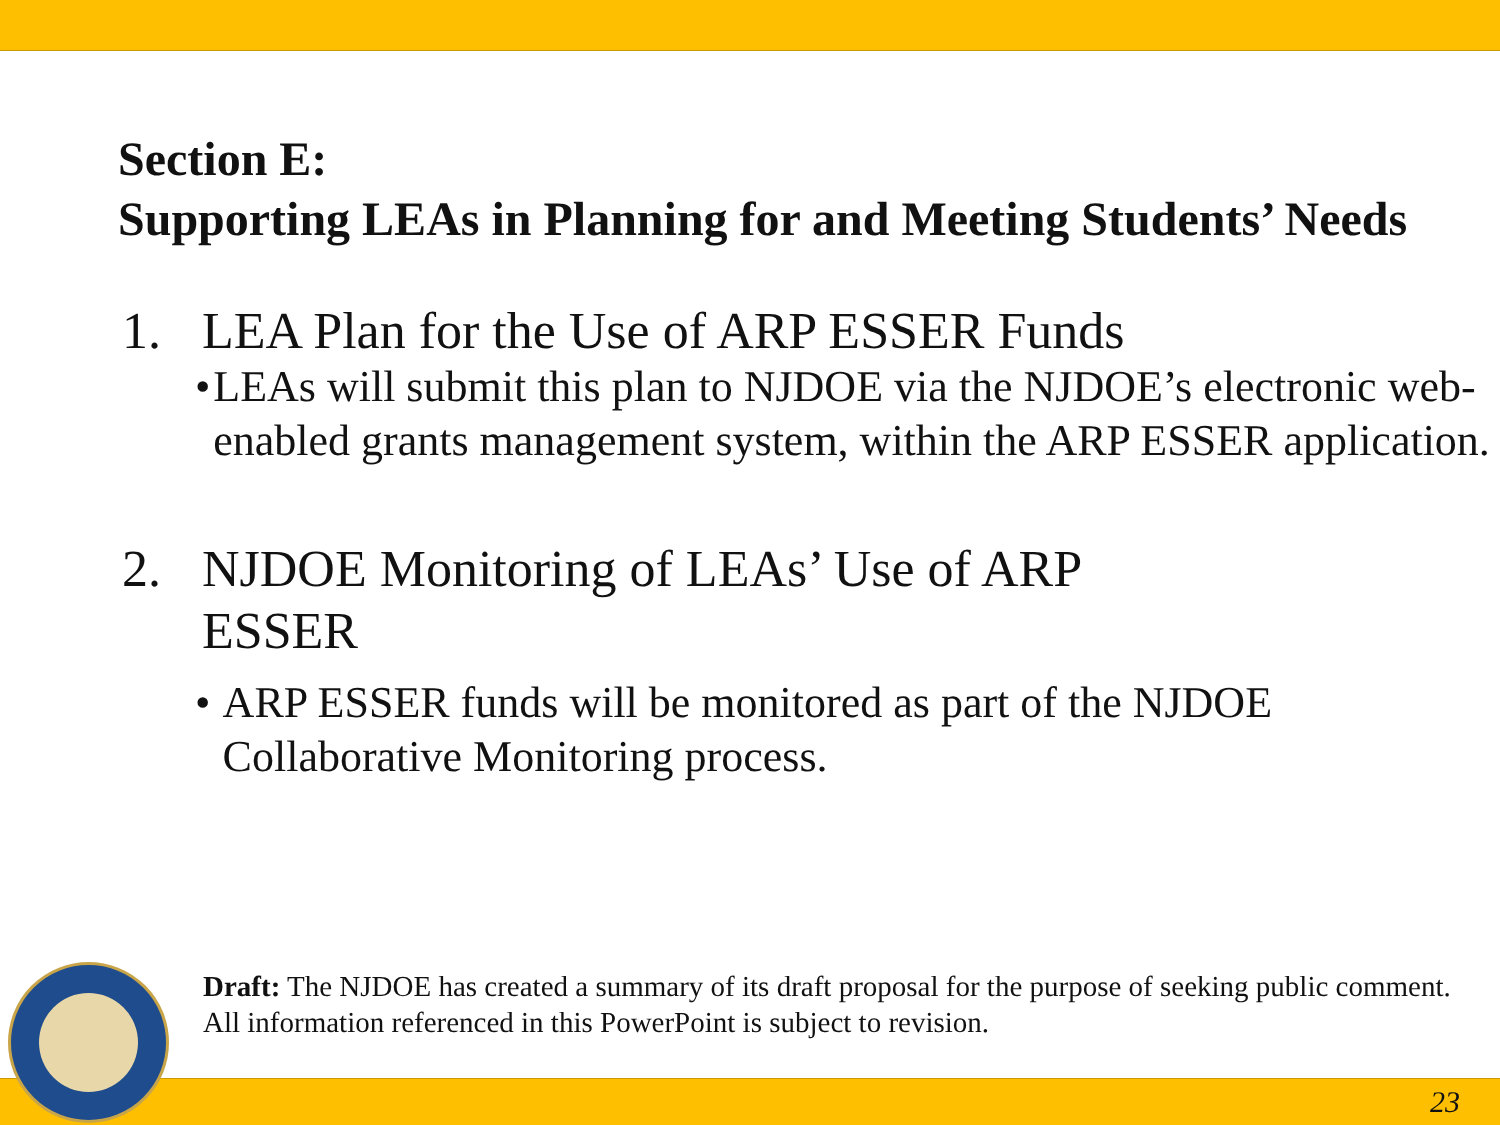Section E:
Supporting LEAs in Planning for and Meeting Students’ Needs
1. LEA Plan for the Use of ARP ESSER Funds
• LEAs will submit this plan to NJDOE via the NJDOE’s electronic web-enabled grants management system, within the ARP ESSER application.
2. NJDOE Monitoring of LEAs’ Use of ARP
ESSER
• ARP ESSER funds will be monitored as part of the NJDOE Collaborative Monitoring process.
Draft: The NJDOE has created a summary of its draft proposal for the purpose of seeking public comment. All information referenced in this PowerPoint is subject to revision.
23